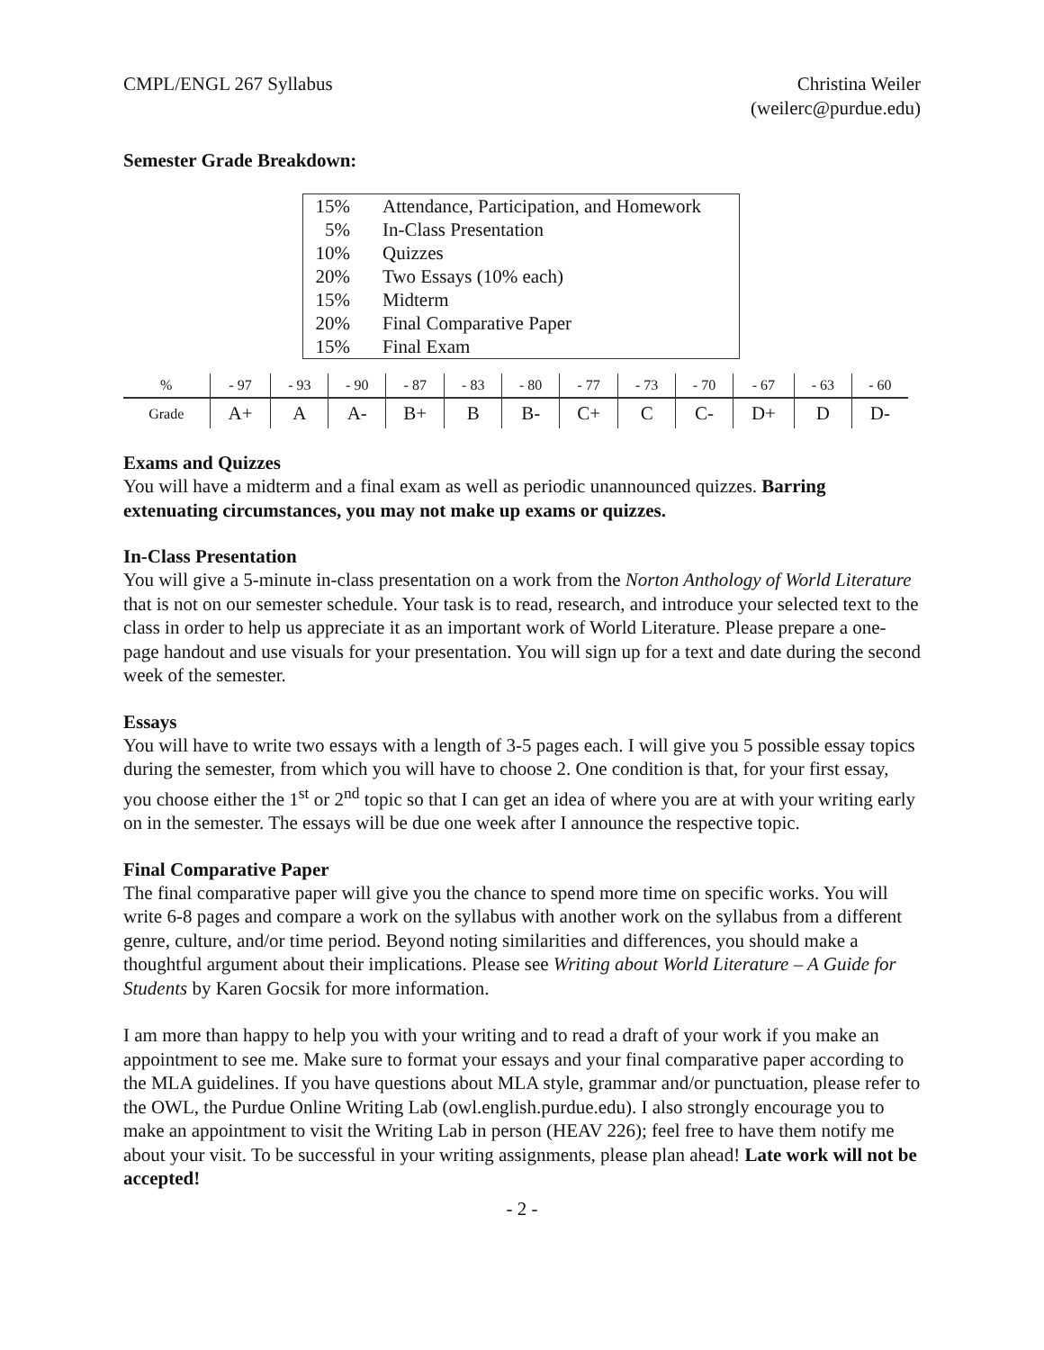CMPL/ENGL 267 Syllabus Christina Weiler
(weilerc@purdue.edu)
Semester Grade Breakdown:
| 15% | Attendance, Participation, and Homework |
| 5% | In-Class Presentation |
| 10% | Quizzes |
| 20% | Two Essays (10% each) |
| 15% | Midterm |
| 20% | Final Comparative Paper |
| 15% | Final Exam |
| % | - 97 | - 93 | - 90 | - 87 | - 83 | - 80 | - 77 | - 73 | - 70 | - 67 | - 63 | - 60 |
| Grade | A+ | A | A- | B+ | B | B- | C+ | C | C- | D+ | D | D- |
Exams and Quizzes
You will have a midterm and a final exam as well as periodic unannounced quizzes. Barring extenuating circumstances, you may not make up exams or quizzes.
In-Class Presentation
You will give a 5-minute in-class presentation on a work from the Norton Anthology of World Literature that is not on our semester schedule. Your task is to read, research, and introduce your selected text to the class in order to help us appreciate it as an important work of World Literature. Please prepare a one-page handout and use visuals for your presentation. You will sign up for a text and date during the second week of the semester.
Essays
You will have to write two essays with a length of 3-5 pages each. I will give you 5 possible essay topics during the semester, from which you will have to choose 2. One condition is that, for your first essay, you choose either the 1<sup>st</sup> or 2<sup>nd</sup> topic so that I can get an idea of where you are at with your writing early on in the semester. The essays will be due one week after I announce the respective topic.
Final Comparative Paper
The final comparative paper will give you the chance to spend more time on specific works. You will write 6-8 pages and compare a work on the syllabus with another work on the syllabus from a different genre, culture, and/or time period. Beyond noting similarities and differences, you should make a thoughtful argument about their implications. Please see Writing about World Literature – A Guide for Students by Karen Gocsik for more information.
I am more than happy to help you with your writing and to read a draft of your work if you make an appointment to see me. Make sure to format your essays and your final comparative paper according to the MLA guidelines. If you have questions about MLA style, grammar and/or punctuation, please refer to the OWL, the Purdue Online Writing Lab (owl.english.purdue.edu). I also strongly encourage you to make an appointment to visit the Writing Lab in person (HEAV 226); feel free to have them notify me about your visit. To be successful in your writing assignments, please plan ahead! Late work will not be accepted!
- 2 -